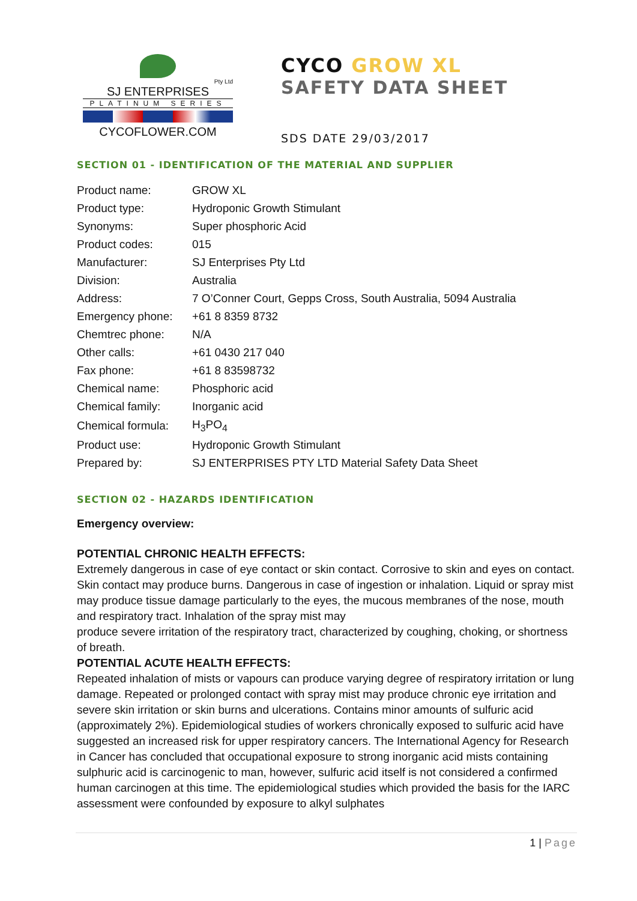Pty Ltd
SJ ENTERPRISES
PLATINUM SERIES
CYCOFLOWER.COM
CYCO GROW XL
SAFETY DATA SHEET
SDS DATE 29/03/2017
SECTION 01 - IDENTIFICATION OF THE MATERIAL AND SUPPLIER
| Product name: | GROW XL |
| Product type: | Hydroponic Growth Stimulant |
| Synonyms: | Super phosphoric Acid |
| Product codes: | 015 |
| Manufacturer: | SJ Enterprises Pty Ltd |
| Division: | Australia |
| Address: | 7 O’Conner Court, Gepps Cross, South Australia, 5094 Australia |
| Emergency phone: | +61 8 8359 8732 |
| Chemtrec phone: | N/A |
| Other calls: | +61 0430 217 040 |
| Fax phone: | +61 8 83598732 |
| Chemical name: | Phosphoric acid |
| Chemical family: | Inorganic acid |
| Chemical formula: | H<sub>3</sub>PO<sub>4</sub> |
| Product use: | Hydroponic Growth Stimulant |
| Prepared by: | SJ ENTERPRISES PTY LTD Material Safety Data Sheet |
SECTION 02 - HAZARDS IDENTIFICATION
Emergency overview:
POTENTIAL CHRONIC HEALTH EFFECTS:
Extremely dangerous in case of eye contact or skin contact. Corrosive to skin and eyes on contact. Skin contact may produce burns. Dangerous in case of ingestion or inhalation. Liquid or spray mist may produce tissue damage particularly to the eyes, the mucous membranes of the nose, mouth and respiratory tract. Inhalation of the spray mist may
produce severe irritation of the respiratory tract, characterized by coughing, choking, or shortness of breath.
POTENTIAL ACUTE HEALTH EFFECTS:
Repeated inhalation of mists or vapours can produce varying degree of respiratory irritation or lung damage. Repeated or prolonged contact with spray mist may produce chronic eye irritation and severe skin irritation or skin burns and ulcerations. Contains minor amounts of sulfuric acid (approximately 2%). Epidemiological studies of workers chronically exposed to sulfuric acid have suggested an increased risk for upper respiratory cancers. The International Agency for Research in Cancer has concluded that occupational exposure to strong inorganic acid mists containing sulphuric acid is carcinogenic to man, however, sulfuric acid itself is not considered a confirmed human carcinogen at this time. The epidemiological studies which provided the basis for the IARC assessment were confounded by exposure to alkyl sulphates
1 | Page